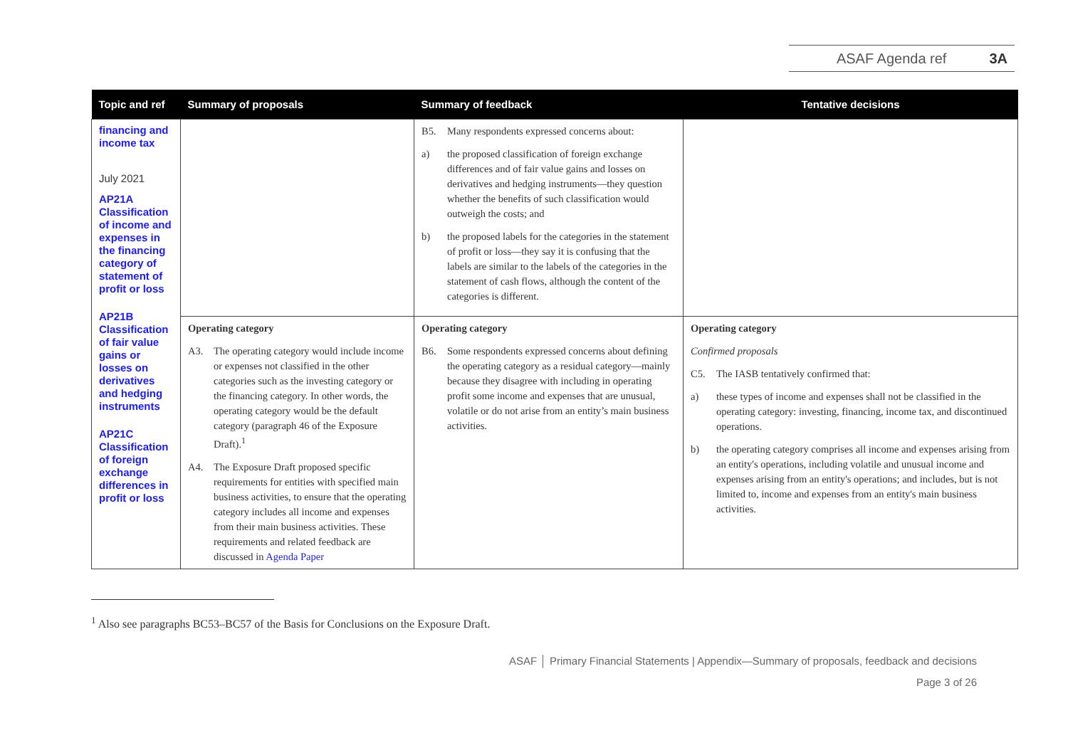ASAF Agenda ref 3A
| Topic and ref | Summary of proposals | Summary of feedback | Tentative decisions |
| --- | --- | --- | --- |
| financing and income tax July 2021 AP21A Classification of income and expenses in the financing category of statement of profit or loss AP21B Classification of fair value gains or losses on derivatives and hedging instruments AP21C Classification of foreign exchange differences in profit or loss | | B5. Many respondents expressed concerns about: a) the proposed classification of foreign exchange differences and of fair value gains and losses on derivatives and hedging instruments—they question whether the benefits of such classification would outweigh the costs; and b) the proposed labels for the categories in the statement of profit or loss—they say it is confusing that the labels are similar to the labels of the categories in the statement of cash flows, although the content of the categories is different. | |
| | Operating category A3. The operating category would include income or expenses not classified in the other categories such as the investing category or the financing category. In other words, the operating category would be the default category (paragraph 46 of the Exposure Draft).<sup>1</sup> A4. The Exposure Draft proposed specific requirements for entities with specified main business activities, to ensure that the operating category includes all income and expenses from their main business activities. These requirements and related feedback are discussed in Agenda Paper | Operating category B6. Some respondents expressed concerns about defining the operating category as a residual category—mainly because they disagree with including in operating profit some income and expenses that are unusual, volatile or do not arise from an entity’s main business activities. | Operating category Confirmed proposals C5. The IASB tentatively confirmed that: a) these types of income and expenses shall not be classified in the operating category: investing, financing, income tax, and discontinued operations. b) the operating category comprises all income and expenses arising from an entity's operations, including volatile and unusual income and expenses arising from an entity's operations; and includes, but is not limited to, income and expenses from an entity's main business activities. |
<sup>1</sup> Also see paragraphs BC53–BC57 of the Basis for Conclusions on the Exposure Draft.
ASAF │ Primary Financial Statements | Appendix—Summary of proposals, feedback and decisions
Page 3 of 26